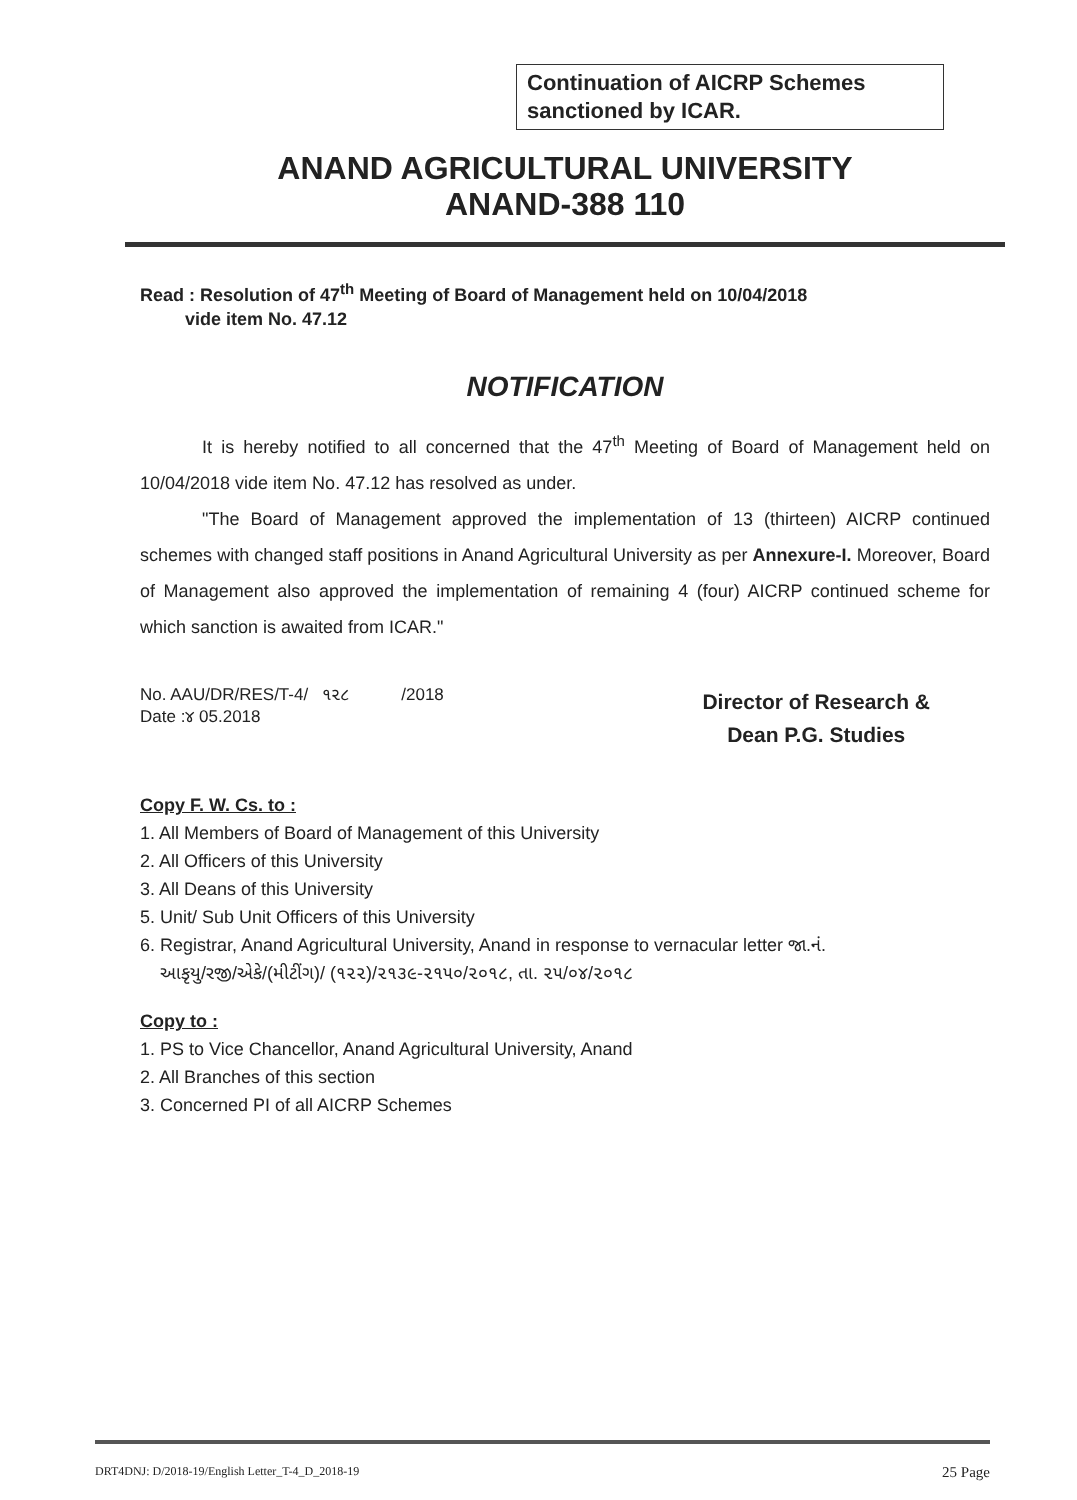Continuation of AICRP Schemes sanctioned by ICAR.
ANAND AGRICULTURAL UNIVERSITY
ANAND-388 110
Read : Resolution of 47<sup>th</sup> Meeting of Board of Management held on 10/04/2018
vide item No. 47.12
NOTIFICATION
It is hereby notified to all concerned that the 47<sup>th</sup> Meeting of Board of Management held on 10/04/2018 vide item No. 47.12 has resolved as under.
"The Board of Management approved the implementation of 13 (thirteen) AICRP continued schemes with changed staff positions in Anand Agricultural University as per Annexure-I. Moreover, Board of Management also approved the implementation of remaining 4 (four) AICRP continued scheme for which sanction is awaited from ICAR."
No. AAU/DR/RES/T-4/ ૧૨૮ /2018
Date :૪ 05.2018
Director of Research &
Dean P.G. Studies
Copy F. W. Cs. to :
1. All Members of Board of Management of this University
2. All Officers of this University
3. All Deans of this University
5. Unit/ Sub Unit Officers of this University
6. Registrar, Anand Agricultural University, Anand in response to vernacular letter જા.નં.
આકૃયુ/રજી/એકે/(મીટીંગ)/ (૧૨૨)/૨૧૩૯-૨૧૫૦/૨૦૧૮, તા. ૨૫/૦૪/૨૦૧૮
Copy to :
1. PS to Vice Chancellor, Anand Agricultural University, Anand
2. All Branches of this section
3. Concerned PI of all AICRP Schemes
DRT4DNJ: D/2018-19/English Letter_T-4_D_2018-19 25 Page